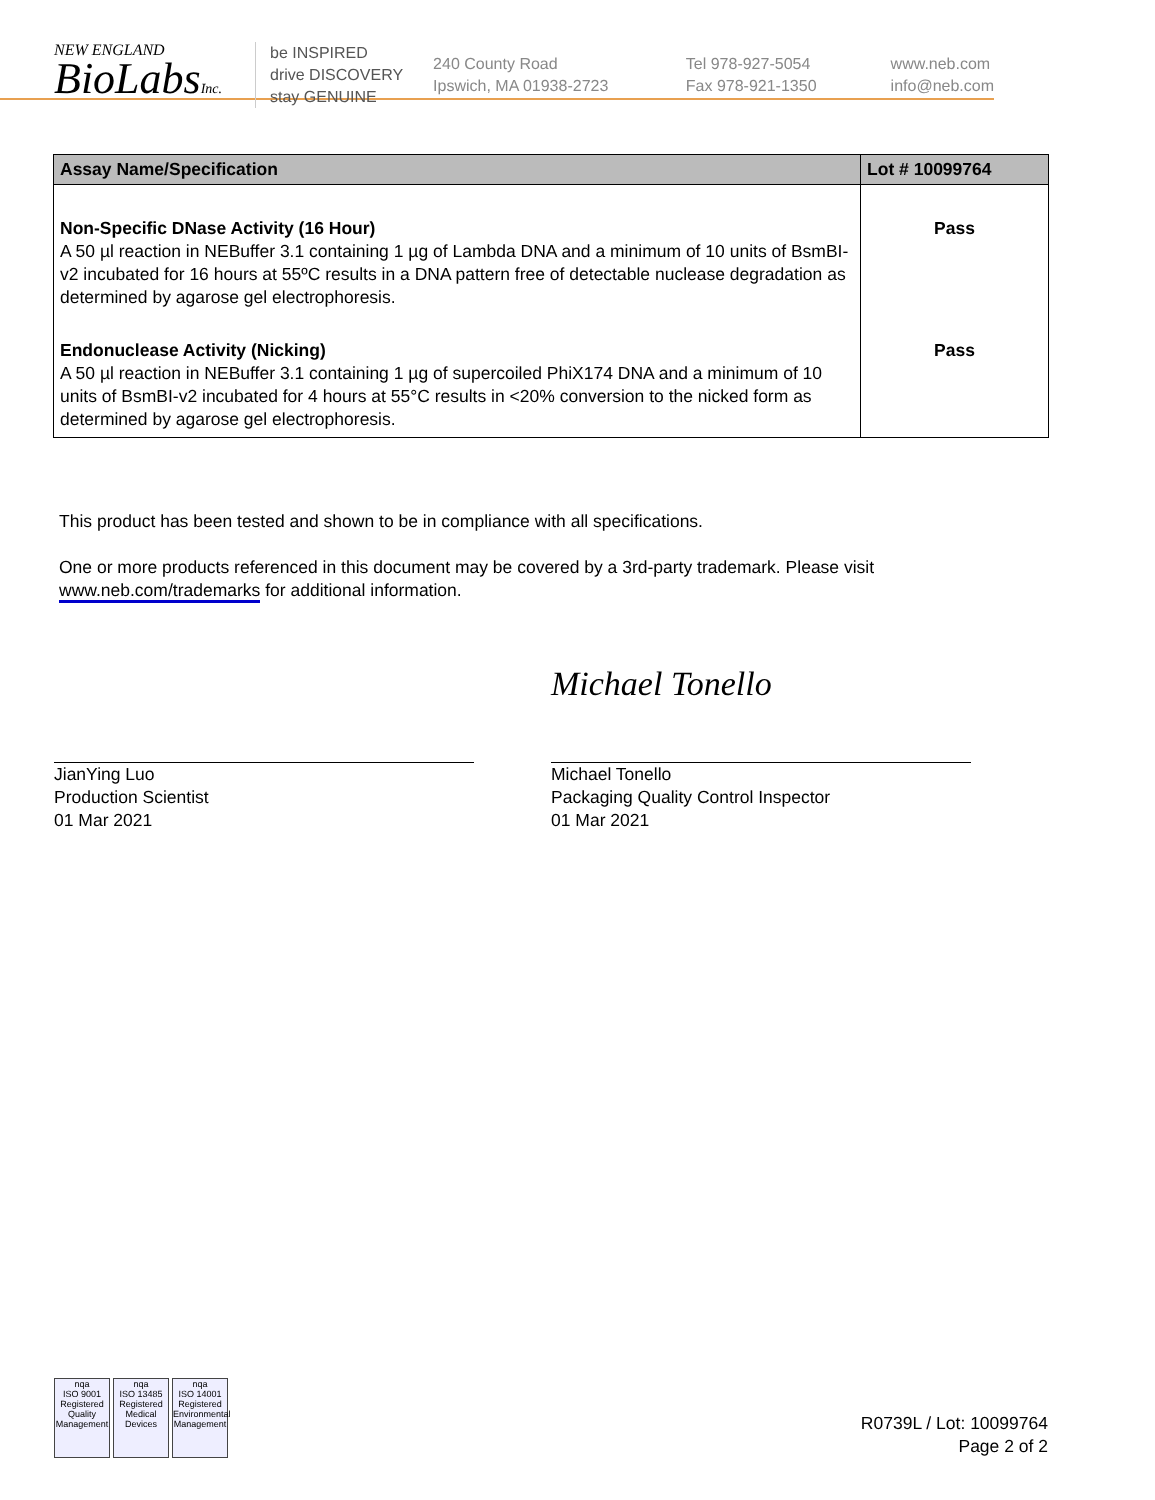NEW ENGLAND
BioLabsInc.
be INSPIRED
drive DISCOVERY
stay GENUINE
240 County Road
Ipswich, MA 01938-2723
Tel 978-927-5054
Fax 978-921-1350
www.neb.com
info@neb.com
| Assay Name/Specification | Lot # 10099764 |
| --- | --- |
| Non-Specific DNase Activity (16 Hour) A 50 µl reaction in NEBuffer 3.1 containing 1 µg of Lambda DNA and a minimum of 10 units of BsmBI-v2 incubated for 16 hours at 55ºC results in a DNA pattern free of detectable nuclease degradation as determined by agarose gel electrophoresis. | Pass |
| Endonuclease Activity (Nicking) A 50 µl reaction in NEBuffer 3.1 containing 1 µg of supercoiled PhiX174 DNA and a minimum of 10 units of BsmBI-v2 incubated for 4 hours at 55°C results in <20% conversion to the nicked form as determined by agarose gel electrophoresis. | Pass |
This product has been tested and shown to be in compliance with all specifications.
One or more products referenced in this document may be covered by a 3rd-party trademark. Please visit
www.neb.com/trademarks for additional information.
JianYing Luo
Production Scientist
01 Mar 2021
Michael Tonello
Michael Tonello
Packaging Quality Control Inspector
01 Mar 2021
nqa
ISO 9001
Registered
Quality Management
nqa
ISO 13485
Registered
Medical Devices
nqa
ISO 14001
Registered
Environmental Management
R0739L / Lot: 10099764
Page 2 of 2